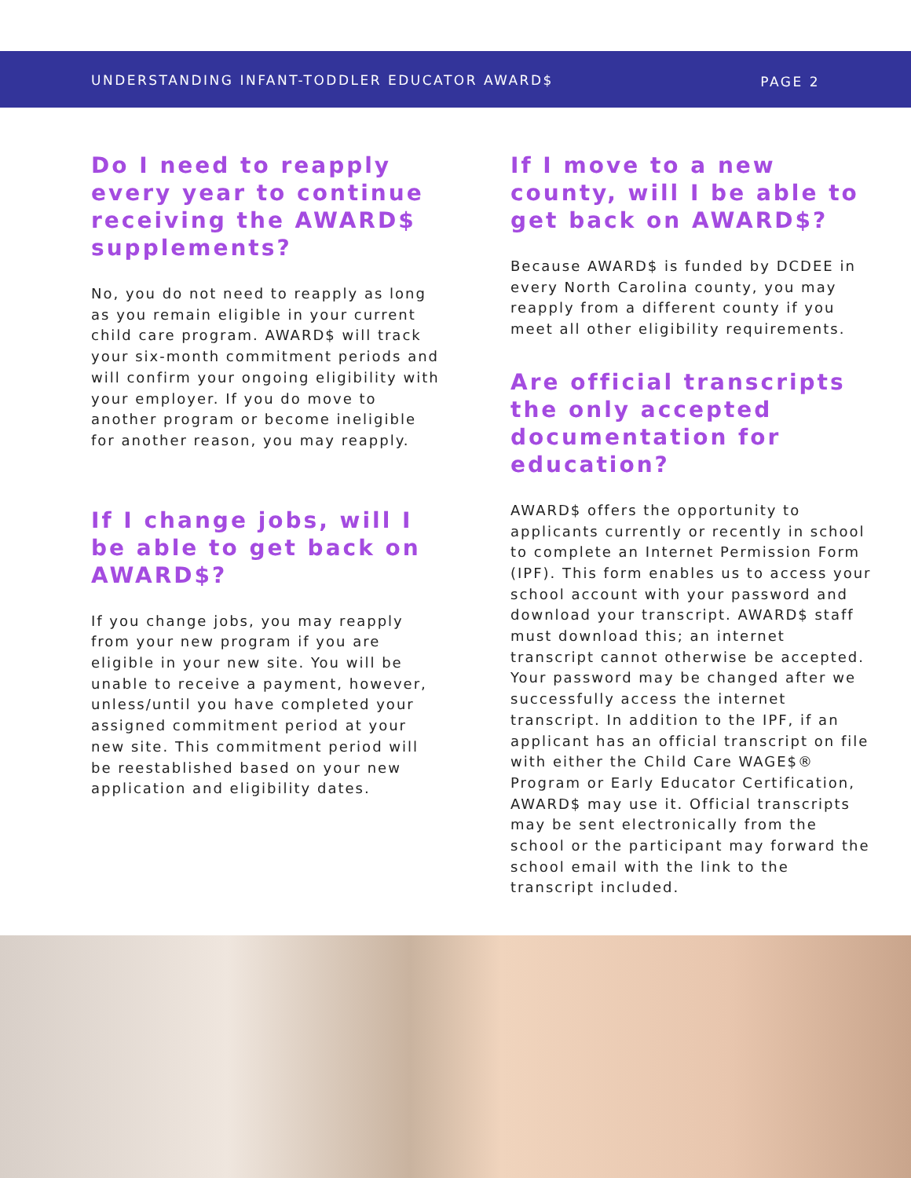UNDERSTANDING INFANT-TODDLER EDUCATOR AWARD$ PAGE 2
Do I need to reapply every year to continue receiving the AWARD$ supplements?
No, you do not need to reapply as long as you remain eligible in your current child care program. AWARD$ will track your six-month commitment periods and will confirm your ongoing eligibility with your employer. If you do move to another program or become ineligible for another reason, you may reapply.
If I change jobs, will I be able to get back on AWARD$?
If you change jobs, you may reapply from your new program if you are eligible in your new site. You will be unable to receive a payment, however, unless/until you have completed your assigned commitment period at your new site. This commitment period will be reestablished based on your new application and eligibility dates.
If I move to a new county, will I be able to get back on AWARD$?
Because AWARD$ is funded by DCDEE in every North Carolina county, you may reapply from a different county if you meet all other eligibility requirements.
Are official transcripts the only accepted documentation for education?
AWARD$ offers the opportunity to applicants currently or recently in school to complete an Internet Permission Form (IPF). This form enables us to access your school account with your password and download your transcript. AWARD$ staff must download this; an internet transcript cannot otherwise be accepted. Your password may be changed after we successfully access the internet transcript. In addition to the IPF, if an applicant has an official transcript on file with either the Child Care WAGE$® Program or Early Educator Certification, AWARD$ may use it. Official transcripts may be sent electronically from the school or the participant may forward the school email with the link to the transcript included.